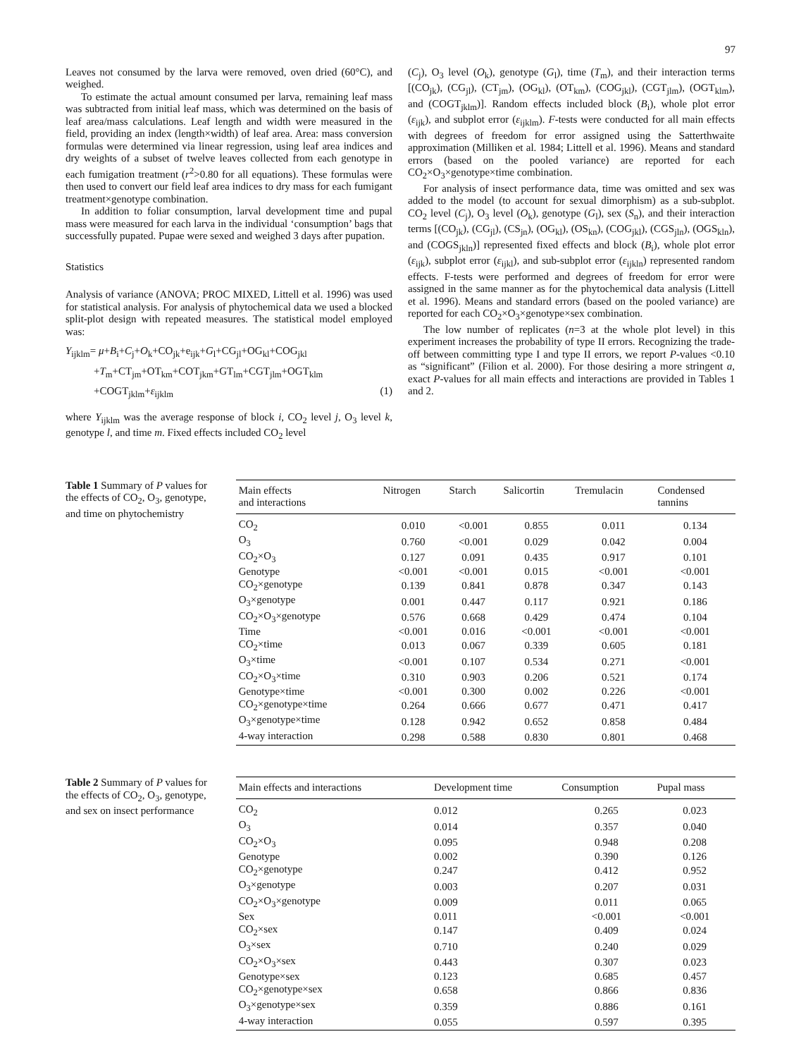97
Leaves not consumed by the larva were removed, oven dried (60°C), and weighed.
To estimate the actual amount consumed per larva, remaining leaf mass was subtracted from initial leaf mass, which was determined on the basis of leaf area/mass calculations. Leaf length and width were measured in the field, providing an index (length×width) of leaf area. Area: mass conversion formulas were determined via linear regression, using leaf area indices and dry weights of a subset of twelve leaves collected from each genotype in each fumigation treatment (r<sup>2</sup>>0.80 for all equations). These formulas were then used to convert our field leaf area indices to dry mass for each fumigant treatment×genotype combination.
In addition to foliar consumption, larval development time and pupal mass were measured for each larva in the individual ‘consumption’ bags that successfully pupated. Pupae were sexed and weighed 3 days after pupation.
Statistics
Analysis of variance (ANOVA; PROC MIXED, Littell et al. 1996) was used for statistical analysis. For analysis of phytochemical data we used a blocked split-plot design with repeated measures. The statistical model employed was:
Y<sub>ijklm</sub>= μ+B<sub>i</sub>+C<sub>j</sub>+O<sub>k</sub>+CO<sub>jk</sub>+e<sub>ijk</sub>+G<sub>l</sub>+CG<sub>jl</sub>+OG<sub>kl</sub>+COG<sub>jkl</sub>
+T<sub>m</sub>+CT<sub>jm</sub>+OT<sub>km</sub>+COT<sub>jkm</sub>+GT<sub>lm</sub>+CGT<sub>jlm</sub>+OGT<sub>klm</sub>
+COGT<sub>jklm</sub>+ε<sub>ijklm</sub> (1)
where Y<sub>ijklm</sub> was the average response of block i, CO<sub>2</sub> level j, O<sub>3</sub> level k, genotype l, and time m. Fixed effects included CO<sub>2</sub> level
(C<sub>j</sub>), O<sub>3</sub> level (O<sub>k</sub>), genotype (G<sub>l</sub>), time (T<sub>m</sub>), and their interaction terms [(CO<sub>jk</sub>), (CG<sub>jl</sub>), (CT<sub>jm</sub>), (OG<sub>kl</sub>), (OT<sub>km</sub>), (COG<sub>jkl</sub>), (CGT<sub>jlm</sub>), (OGT<sub>klm</sub>), and (COGT<sub>jklm</sub>)]. Random effects included block (B<sub>i</sub>), whole plot error (ε<sub>ijk</sub>), and subplot error (ε<sub>ijklm</sub>). F-tests were conducted for all main effects with degrees of freedom for error assigned using the Satterthwaite approximation (Milliken et al. 1984; Littell et al. 1996). Means and standard errors (based on the pooled variance) are reported for each CO<sub>2</sub>×O<sub>3</sub>×genotype×time combination.
For analysis of insect performance data, time was omitted and sex was added to the model (to account for sexual dimorphism) as a sub-subplot. CO<sub>2</sub> level (C<sub>j</sub>), O<sub>3</sub> level (O<sub>k</sub>), genotype (G<sub>l</sub>), sex (S<sub>n</sub>), and their interaction terms [(CO<sub>jk</sub>), (CG<sub>jl</sub>), (CS<sub>jn</sub>), (OG<sub>kl</sub>), (OS<sub>kn</sub>), (COG<sub>jkl</sub>), (CGS<sub>jln</sub>), (OGS<sub>kln</sub>), and (COGS<sub>jkln</sub>)] represented fixed effects and block (B<sub>i</sub>), whole plot error (ε<sub>ijk</sub>), subplot error (ε<sub>ijkl</sub>), and sub-subplot error (ε<sub>ijkln</sub>) represented random effects. F-tests were performed and degrees of freedom for error were assigned in the same manner as for the phytochemical data analysis (Littell et al. 1996). Means and standard errors (based on the pooled variance) are reported for each CO<sub>2</sub>×O<sub>3</sub>×genotype×sex combination.
The low number of replicates (n=3 at the whole plot level) in this experiment increases the probability of type II errors. Recognizing the trade-off between committing type I and type II errors, we report P-values <0.10 as “significant” (Filion et al. 2000). For those desiring a more stringent a, exact P-values for all main effects and interactions are provided in Tables 1 and 2.
Table 1 Summary of P values for the effects of CO<sub>2</sub>, O<sub>3</sub>, genotype, and time on phytochemistry
| Main effects and interactions | Nitrogen | Starch | Salicortin | Tremulacin | Condensed tannins |
| --- | --- | --- | --- | --- | --- |
| CO<sub>2</sub> | 0.010 | <0.001 | 0.855 | 0.011 | 0.134 |
| O<sub>3</sub> | 0.760 | <0.001 | 0.029 | 0.042 | 0.004 |
| CO<sub>2</sub>×O<sub>3</sub> | 0.127 | 0.091 | 0.435 | 0.917 | 0.101 |
| Genotype | <0.001 | <0.001 | 0.015 | <0.001 | <0.001 |
| CO<sub>2</sub>×genotype | 0.139 | 0.841 | 0.878 | 0.347 | 0.143 |
| O<sub>3</sub>×genotype | 0.001 | 0.447 | 0.117 | 0.921 | 0.186 |
| CO<sub>2</sub>×O<sub>3</sub>×genotype | 0.576 | 0.668 | 0.429 | 0.474 | 0.104 |
| Time | <0.001 | 0.016 | <0.001 | <0.001 | <0.001 |
| CO<sub>2</sub>×time | 0.013 | 0.067 | 0.339 | 0.605 | 0.181 |
| O<sub>3</sub>×time | <0.001 | 0.107 | 0.534 | 0.271 | <0.001 |
| CO<sub>2</sub>×O<sub>3</sub>×time | 0.310 | 0.903 | 0.206 | 0.521 | 0.174 |
| Genotype×time | <0.001 | 0.300 | 0.002 | 0.226 | <0.001 |
| CO<sub>2</sub>×genotype×time | 0.264 | 0.666 | 0.677 | 0.471 | 0.417 |
| O<sub>3</sub>×genotype×time | 0.128 | 0.942 | 0.652 | 0.858 | 0.484 |
| 4-way interaction | 0.298 | 0.588 | 0.830 | 0.801 | 0.468 |
Table 2 Summary of P values for the effects of CO<sub>2</sub>, O<sub>3</sub>, genotype, and sex on insect performance
| Main effects and interactions | Development time | Consumption | Pupal mass |
| --- | --- | --- | --- |
| CO<sub>2</sub> | 0.012 | 0.265 | 0.023 |
| O<sub>3</sub> | 0.014 | 0.357 | 0.040 |
| CO<sub>2</sub>×O<sub>3</sub> | 0.095 | 0.948 | 0.208 |
| Genotype | 0.002 | 0.390 | 0.126 |
| CO<sub>2</sub>×genotype | 0.247 | 0.412 | 0.952 |
| O<sub>3</sub>×genotype | 0.003 | 0.207 | 0.031 |
| CO<sub>2</sub>×O<sub>3</sub>×genotype | 0.009 | 0.011 | 0.065 |
| Sex | 0.011 | <0.001 | <0.001 |
| CO<sub>2</sub>×sex | 0.147 | 0.409 | 0.024 |
| O<sub>3</sub>×sex | 0.710 | 0.240 | 0.029 |
| CO<sub>2</sub>×O<sub>3</sub>×sex | 0.443 | 0.307 | 0.023 |
| Genotype×sex | 0.123 | 0.685 | 0.457 |
| CO<sub>2</sub>×genotype×sex | 0.658 | 0.866 | 0.836 |
| O<sub>3</sub>×genotype×sex | 0.359 | 0.886 | 0.161 |
| 4-way interaction | 0.055 | 0.597 | 0.395 |